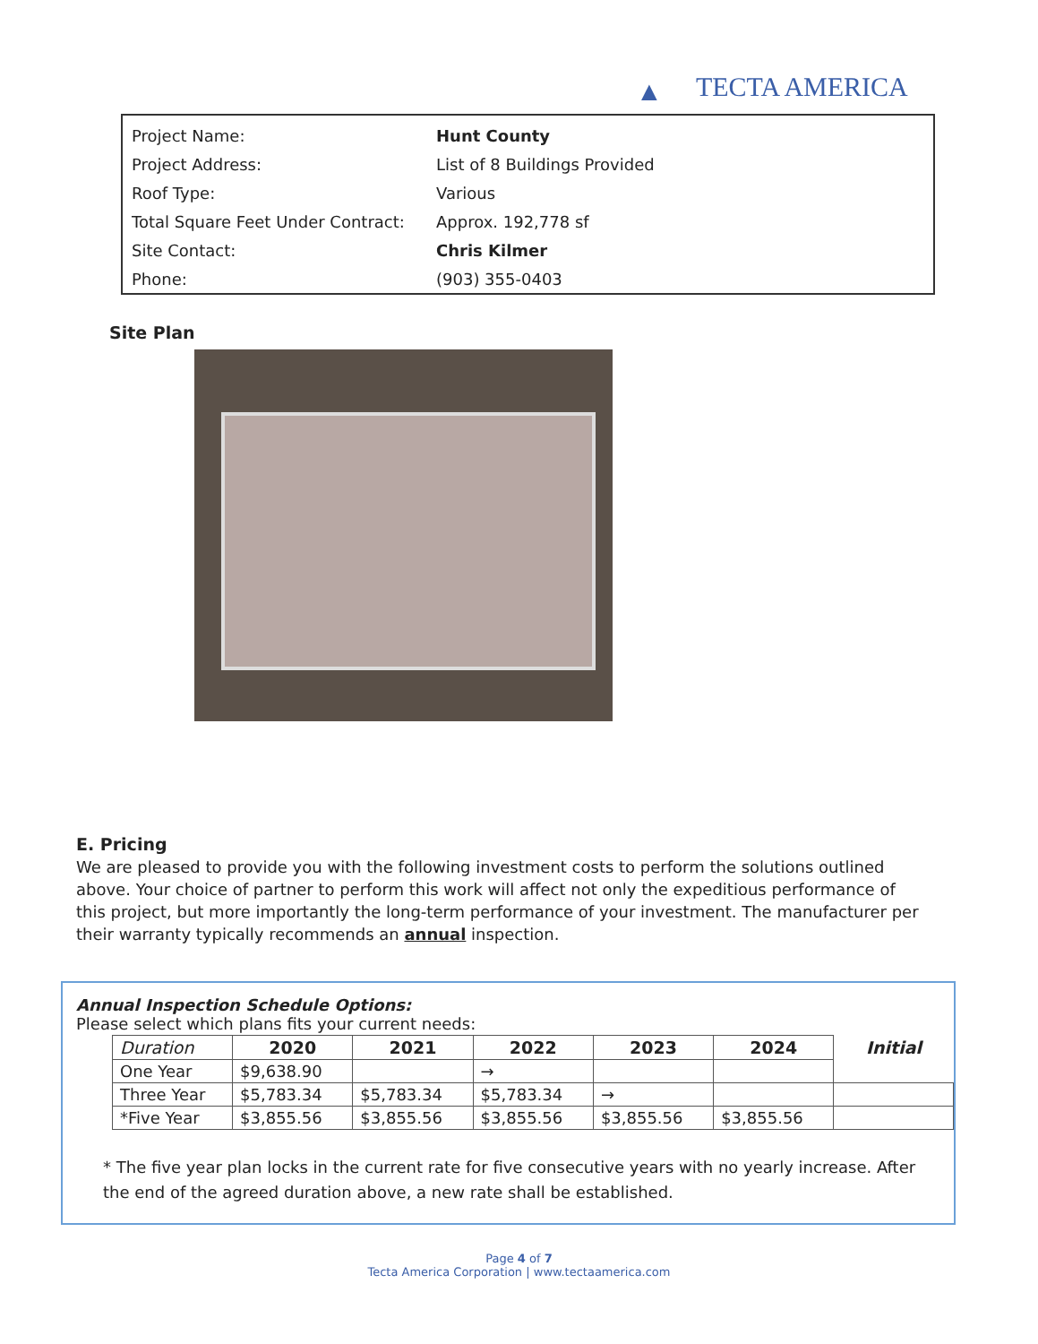▲ TECTA AMERICA
| Project Name: | Hunt County |
| Project Address: | List of 8 Buildings Provided |
| Roof Type: | Various |
| Total Square Feet Under Contract: | Approx. 192,778 sf |
| Site Contact: | Chris Kilmer |
| Phone: | (903) 355-0403 |
Site Plan
E. Pricing
We are pleased to provide you with the following investment costs to perform the solutions outlined above. Your choice of partner to perform this work will affect not only the expeditious performance of this project, but more importantly the long-term performance of your investment. The manufacturer per their warranty typically recommends an annual inspection.
Annual Inspection Schedule Options:
Please select which plans fits your current needs:
| Duration | 2020 | 2021 | 2022 | 2023 | 2024 | Initial |
| --- | --- | --- | --- | --- | --- | --- |
| One Year | $9,638.90 | | → | | | |
| Three Year | $5,783.34 | $5,783.34 | $5,783.34 | → | | |
| *Five Year | $3,855.56 | $3,855.56 | $3,855.56 | $3,855.56 | $3,855.56 | |
* The five year plan locks in the current rate for five consecutive years with no yearly increase. After the end of the agreed duration above, a new rate shall be established.
Page 4 of 7
Tecta America Corporation | www.tectaamerica.com